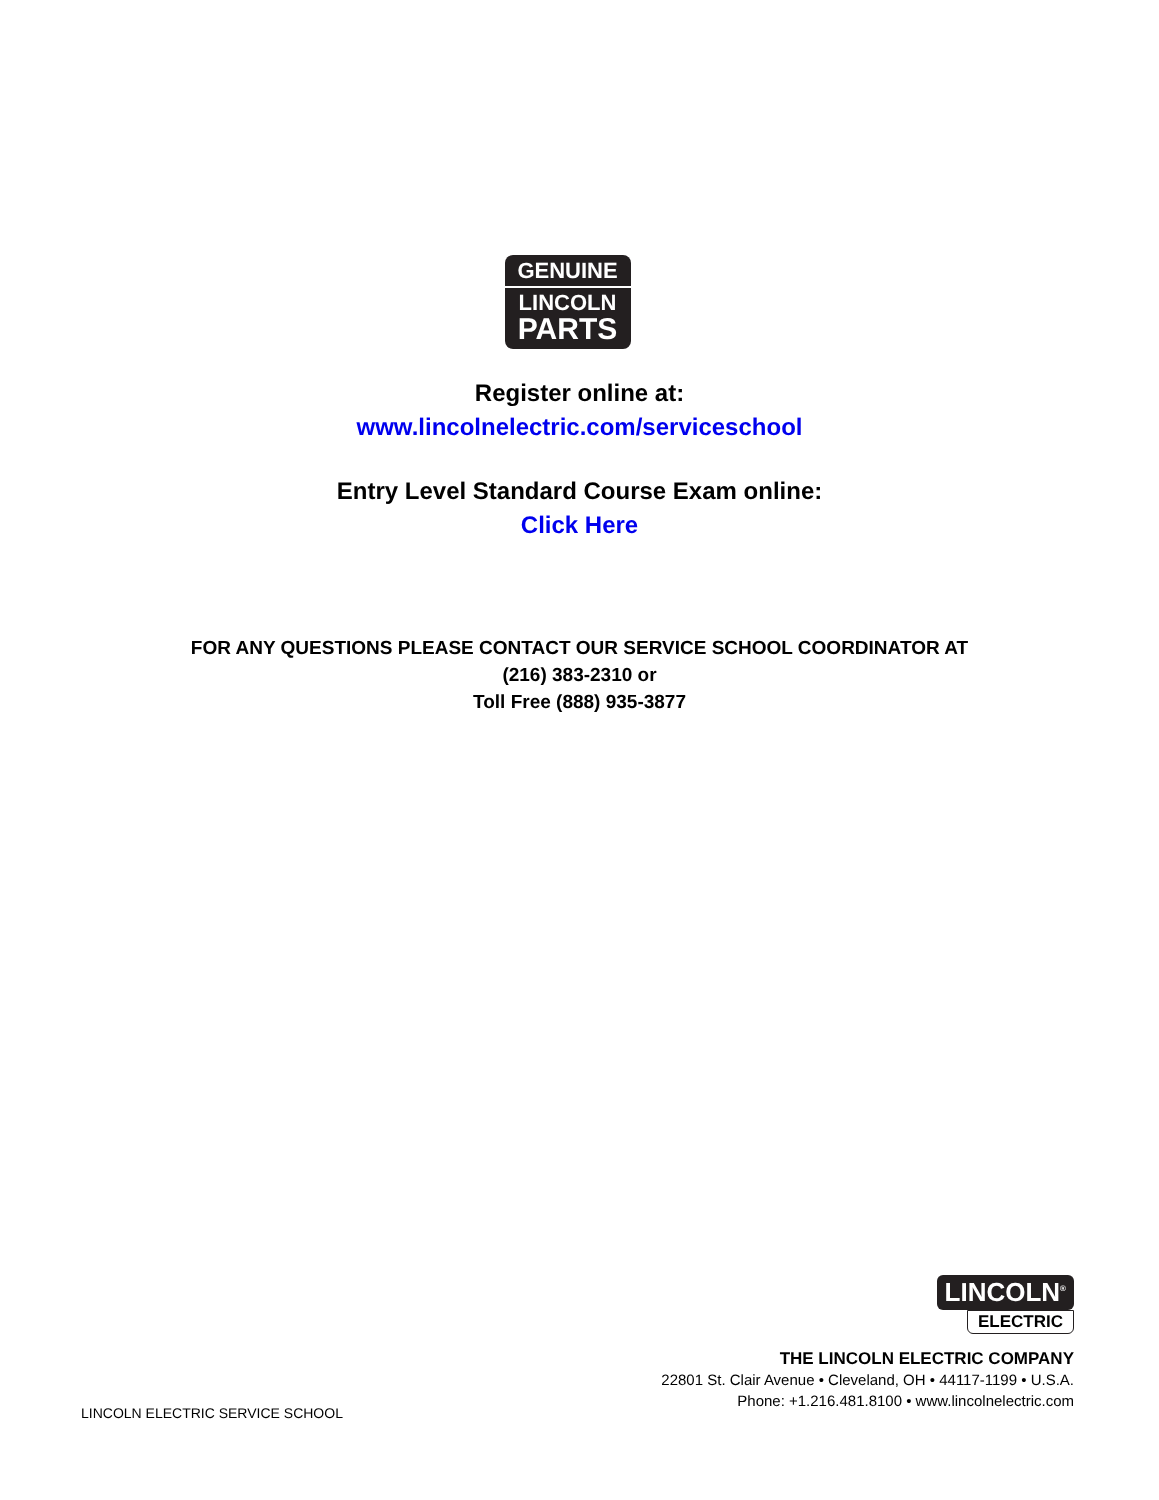GENUINE
LINCOLN
PARTS
Register online at:
www.lincolnelectric.com/serviceschool
Entry Level Standard Course Exam online:
Click Here
FOR ANY QUESTIONS PLEASE CONTACT OUR SERVICE SCHOOL COORDINATOR AT
(216) 383-2310 or
Toll Free (888) 935-3877
LINCOLN<sup>®</sup>
ELECTRIC
THE LINCOLN ELECTRIC COMPANY
22801 St. Clair Avenue • Cleveland, OH • 44117-1199 • U.S.A.
Phone: +1.216.481.8100 • www.lincolnelectric.com
LINCOLN ELECTRIC SERVICE SCHOOL